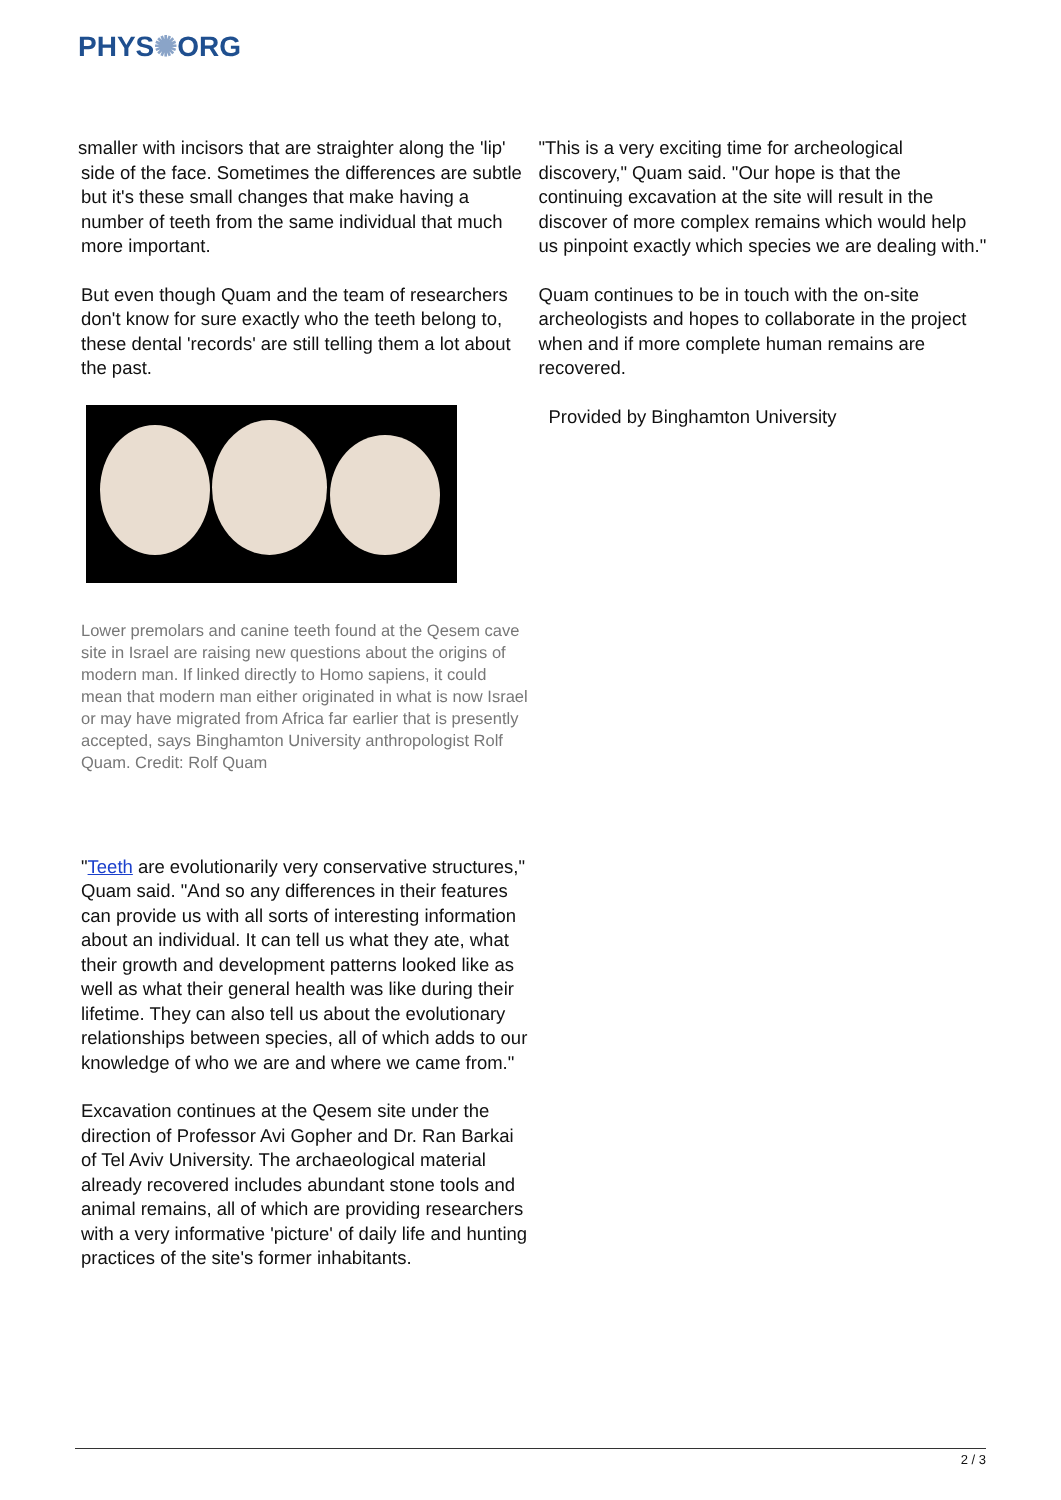PHYS✺ORG
smaller with incisors that are straighter along the 'lip' side of the face. Sometimes the differences are subtle but it's these small changes that make having a number of teeth from the same individual that much more important.
But even though Quam and the team of researchers don't know for sure exactly who the teeth belong to, these dental 'records' are still telling them a lot about the past.
Lower premolars and canine teeth found at the Qesem cave site in Israel are raising new questions about the origins of modern man. If linked directly to Homo sapiens, it could mean that modern man either originated in what is now Israel or may have migrated from Africa far earlier that is presently accepted, says Binghamton University anthropologist Rolf Quam. Credit: Rolf Quam
"Teeth are evolutionarily very conservative structures," Quam said. "And so any differences in their features can provide us with all sorts of interesting information about an individual. It can tell us what they ate, what their growth and development patterns looked like as well as what their general health was like during their lifetime. They can also tell us about the evolutionary relationships between species, all of which adds to our knowledge of who we are and where we came from."
Excavation continues at the Qesem site under the direction of Professor Avi Gopher and Dr. Ran Barkai of Tel Aviv University. The archaeological material already recovered includes abundant stone tools and animal remains, all of which are providing researchers with a very informative 'picture' of daily life and hunting practices of the site's former inhabitants.
"This is a very exciting time for archeological discovery," Quam said. "Our hope is that the continuing excavation at the site will result in the discover of more complex remains which would help us pinpoint exactly which species we are dealing with."
Quam continues to be in touch with the on-site archeologists and hopes to collaborate in the project when and if more complete human remains are recovered.
Provided by Binghamton University
2 / 3